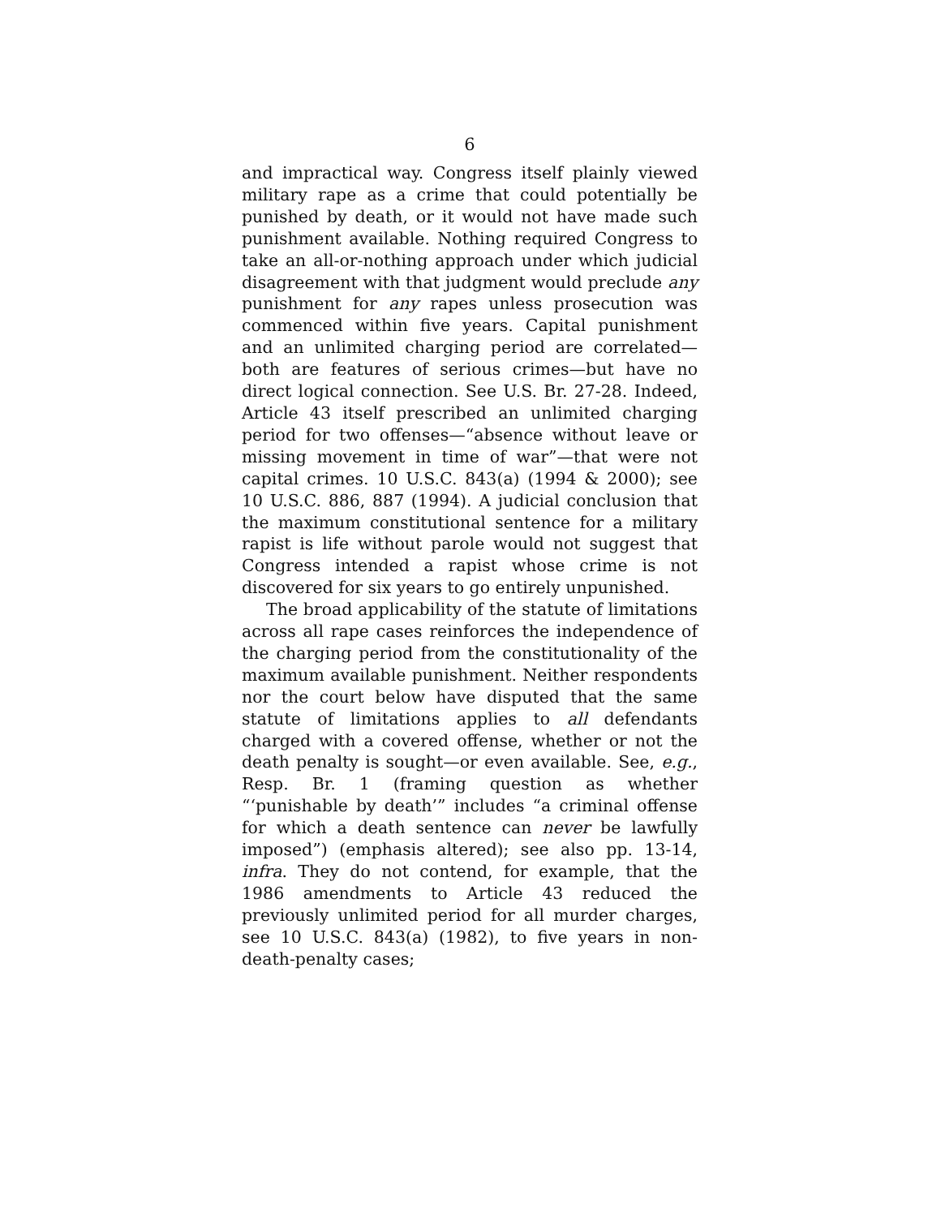6
and impractical way. Congress itself plainly viewed military rape as a crime that could potentially be punished by death, or it would not have made such punishment available. Nothing required Congress to take an all-or-nothing approach under which judicial disagreement with that judgment would preclude any punishment for any rapes unless prosecution was commenced within five years. Capital punishment and an unlimited charging period are correlated—both are features of serious crimes—but have no direct logical connection. See U.S. Br. 27-28. Indeed, Article 43 itself prescribed an unlimited charging period for two offenses—“absence without leave or missing movement in time of war”—that were not capital crimes. 10 U.S.C. 843(a) (1994 & 2000); see 10 U.S.C. 886, 887 (1994). A judicial conclusion that the maximum constitutional sentence for a military rapist is life without parole would not suggest that Congress intended a rapist whose crime is not discovered for six years to go entirely unpunished.
The broad applicability of the statute of limitations across all rape cases reinforces the independence of the charging period from the constitutionality of the maximum available punishment. Neither respondents nor the court below have disputed that the same statute of limitations applies to all defendants charged with a covered offense, whether or not the death penalty is sought—or even available. See, e.g., Resp. Br. 1 (framing question as whether “‘punishable by death’” includes “a criminal offense for which a death sentence can never be lawfully imposed”) (emphasis altered); see also pp. 13-14, infra. They do not contend, for example, that the 1986 amendments to Article 43 reduced the previously unlimited period for all murder charges, see 10 U.S.C. 843(a) (1982), to five years in non-death-penalty cases;